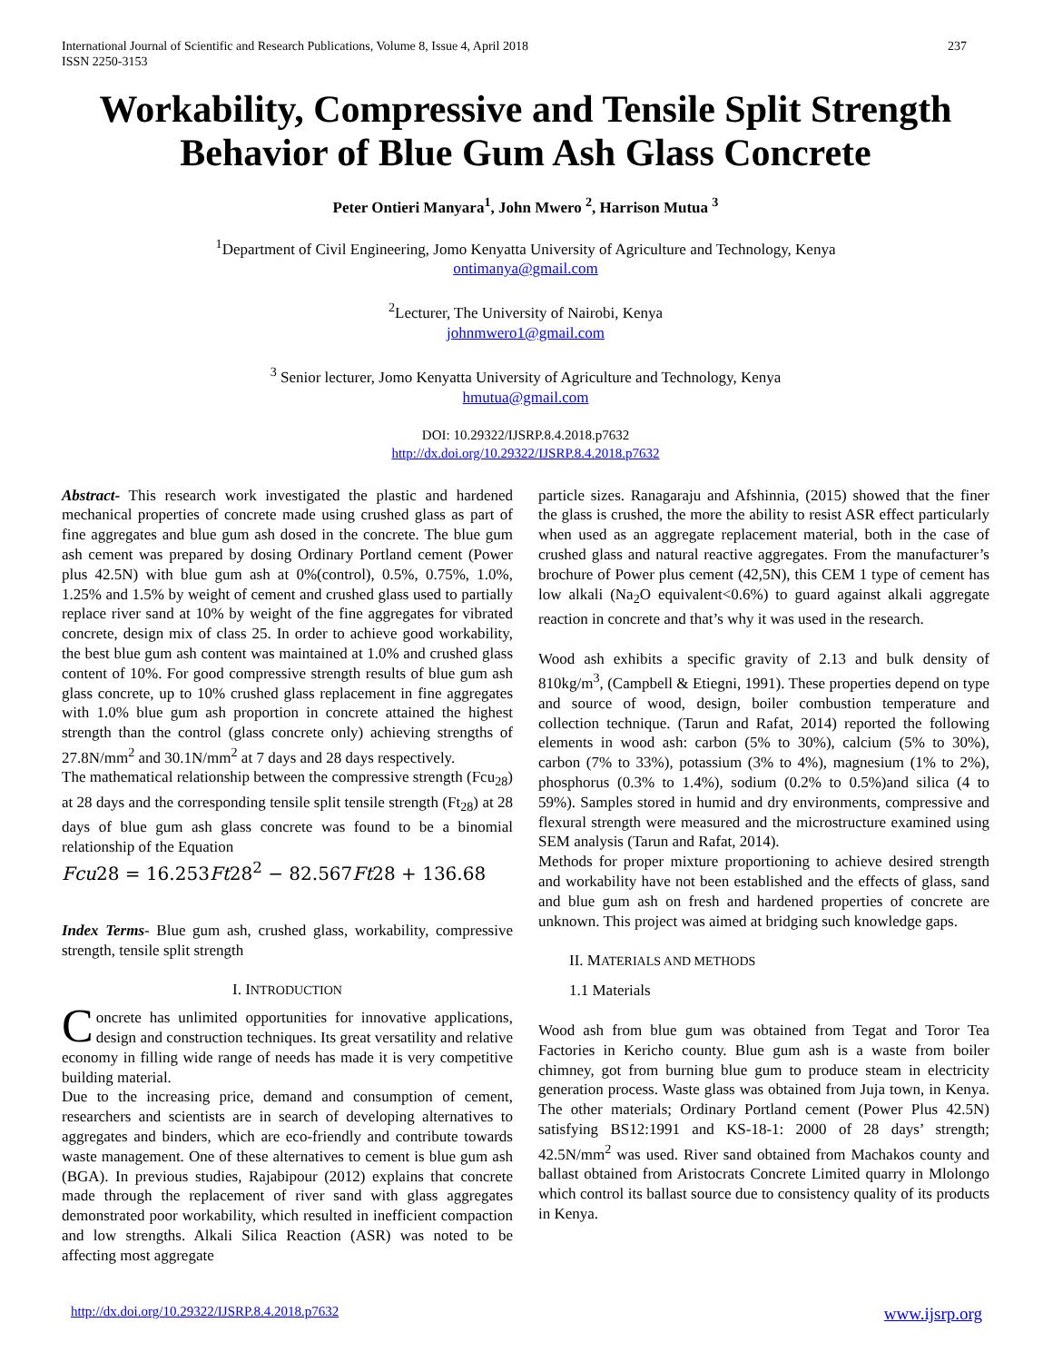International Journal of Scientific and Research Publications, Volume 8, Issue 4, April 2018
ISSN 2250-3153
237
Workability, Compressive and Tensile Split Strength Behavior of Blue Gum Ash Glass Concrete
Peter Ontieri Manyara<sup>1</sup>, John Mwero <sup>2</sup>, Harrison Mutua <sup>3</sup>
<sup>1</sup> Department of Civil Engineering, Jomo Kenyatta University of Agriculture and Technology, Kenya
ontimanya@gmail.com
<sup>2</sup> Lecturer, The University of Nairobi, Kenya
johnmwero1@gmail.com
<sup>3</sup> Senior lecturer, Jomo Kenyatta University of Agriculture and Technology, Kenya
hmutua@gmail.com
DOI: 10.29322/IJSRP.8.4.2018.p7632
http://dx.doi.org/10.29322/IJSRP.8.4.2018.p7632
Abstract- This research work investigated the plastic and hardened mechanical properties of concrete made using crushed glass as part of fine aggregates and blue gum ash dosed in the concrete. The blue gum ash cement was prepared by dosing Ordinary Portland cement (Power plus 42.5N) with blue gum ash at 0%(control), 0.5%, 0.75%, 1.0%, 1.25% and 1.5% by weight of cement and crushed glass used to partially replace river sand at 10% by weight of the fine aggregates for vibrated concrete, design mix of class 25. In order to achieve good workability, the best blue gum ash content was maintained at 1.0% and crushed glass content of 10%. For good compressive strength results of blue gum ash glass concrete, up to 10% crushed glass replacement in fine aggregates with 1.0% blue gum ash proportion in concrete attained the highest strength than the control (glass concrete only) achieving strengths of 27.8N/mm<sup>2</sup> and 30.1N/mm<sup>2</sup> at 7 days and 28 days respectively.
The mathematical relationship between the compressive strength (Fcu<sub>28</sub>) at 28 days and the corresponding tensile split tensile strength (Ft<sub>28</sub>) at 28 days of blue gum ash glass concrete was found to be a binomial relationship of the Equation
Fcu28 = 16.253Ft28<sup>2</sup> − 82.567Ft28 + 136.68
Index Terms- Blue gum ash, crushed glass, workability, compressive strength, tensile split strength
I. INTRODUCTION
Concrete has unlimited opportunities for innovative applications, design and construction techniques. Its great versatility and relative economy in filling wide range of needs has made it is very competitive building material.
Due to the increasing price, demand and consumption of cement, researchers and scientists are in search of developing alternatives to aggregates and binders, which are eco-friendly and contribute towards waste management. One of these alternatives to cement is blue gum ash (BGA). In previous studies, Rajabipour (2012) explains that concrete made through the replacement of river sand with glass aggregates demonstrated poor workability, which resulted in inefficient compaction and low strengths. Alkali Silica Reaction (ASR) was noted to be affecting most aggregate
particle sizes. Ranagaraju and Afshinnia, (2015) showed that the finer the glass is crushed, the more the ability to resist ASR effect particularly when used as an aggregate replacement material, both in the case of crushed glass and natural reactive aggregates. From the manufacturer’s brochure of Power plus cement (42,5N), this CEM 1 type of cement has low alkali (Na<sub>2</sub>O equivalent<0.6%) to guard against alkali aggregate reaction in concrete and that’s why it was used in the research.
Wood ash exhibits a specific gravity of 2.13 and bulk density of 810kg/m<sup>3</sup>, (Campbell & Etiegni, 1991). These properties depend on type and source of wood, design, boiler combustion temperature and collection technique. (Tarun and Rafat, 2014) reported the following elements in wood ash: carbon (5% to 30%), calcium (5% to 30%), carbon (7% to 33%), potassium (3% to 4%), magnesium (1% to 2%), phosphorus (0.3% to 1.4%), sodium (0.2% to 0.5%)and silica (4 to 59%). Samples stored in humid and dry environments, compressive and flexural strength were measured and the microstructure examined using SEM analysis (Tarun and Rafat, 2014).
Methods for proper mixture proportioning to achieve desired strength and workability have not been established and the effects of glass, sand and blue gum ash on fresh and hardened properties of concrete are unknown. This project was aimed at bridging such knowledge gaps.
II. MATERIALS AND METHODS
1.1 Materials
Wood ash from blue gum was obtained from Tegat and Toror Tea Factories in Kericho county. Blue gum ash is a waste from boiler chimney, got from burning blue gum to produce steam in electricity generation process. Waste glass was obtained from Juja town, in Kenya. The other materials; Ordinary Portland cement (Power Plus 42.5N) satisfying BS12:1991 and KS-18-1: 2000 of 28 days’ strength; 42.5N/mm<sup>2</sup> was used. River sand obtained from Machakos county and ballast obtained from Aristocrats Concrete Limited quarry in Mlolongo which control its ballast source due to consistency quality of its products in Kenya.
http://dx.doi.org/10.29322/IJSRP.8.4.2018.p7632 www.ijsrp.org